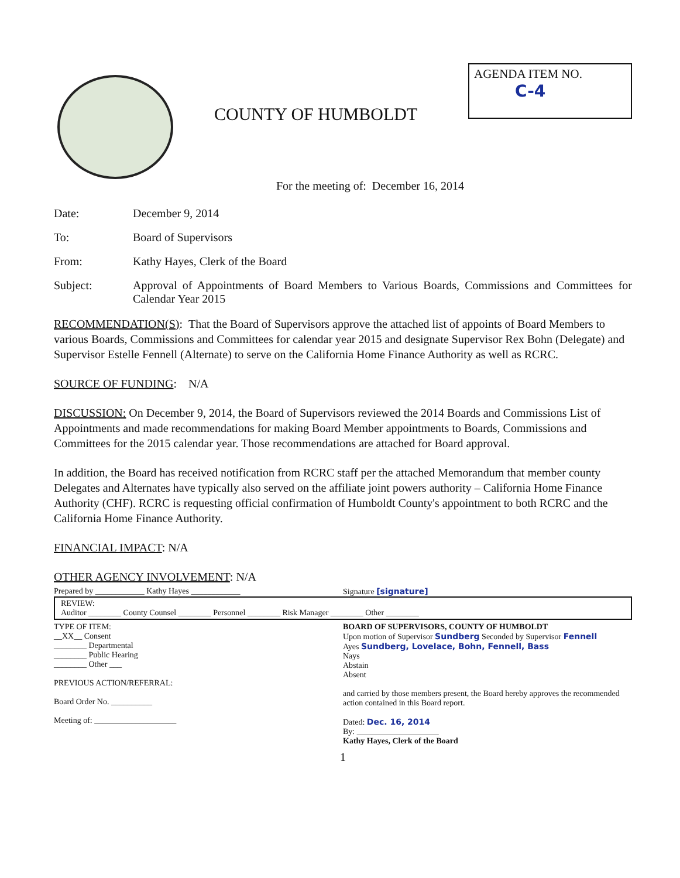COUNTY OF HUMBOLDT
AGENDA ITEM NO.
C-4
For the meeting of: December 16, 2014
Date: December 9, 2014
To: Board of Supervisors
From: Kathy Hayes, Clerk of the Board
Subject: Approval of Appointments of Board Members to Various Boards, Commissions and Committees for Calendar Year 2015
RECOMMENDATION(S): That the Board of Supervisors approve the attached list of appoints of Board Members to various Boards, Commissions and Committees for calendar year 2015 and designate Supervisor Rex Bohn (Delegate) and Supervisor Estelle Fennell (Alternate) to serve on the California Home Finance Authority as well as RCRC.
SOURCE OF FUNDING: N/A
DISCUSSION: On December 9, 2014, the Board of Supervisors reviewed the 2014 Boards and Commissions List of Appointments and made recommendations for making Board Member appointments to Boards, Commissions and Committees for the 2015 calendar year. Those recommendations are attached for Board approval.
In addition, the Board has received notification from RCRC staff per the attached Memorandum that member county Delegates and Alternates have typically also served on the affiliate joint powers authority – California Home Finance Authority (CHF). RCRC is requesting official confirmation of Humboldt County's appointment to both RCRC and the California Home Finance Authority.
FINANCIAL IMPACT: N/A
OTHER AGENCY INVOLVEMENT: N/A
Prepared by ____________ Kathy Hayes ____________
Signature [signature]
REVIEW:
Auditor ________ County Counsel ________ Personnel ________ Risk Manager ________ Other ________
TYPE OF ITEM:
__XX__ Consent
________ Departmental
________ Public Hearing
________ Other ___
PREVIOUS ACTION/REFERRAL:
Board Order No. __________
Meeting of: ____________________
BOARD OF SUPERVISORS, COUNTY OF HUMBOLDT
Upon motion of Supervisor Sundberg Seconded by Supervisor Fennell
Ayes Sundberg, Lovelace, Bohn, Fennell, Bass
Nays
Abstain
Absent
and carried by those members present, the Board hereby approves the recommended action contained in this Board report.
Dated: Dec. 16, 2014
By: ____________________
Kathy Hayes, Clerk of the Board
1